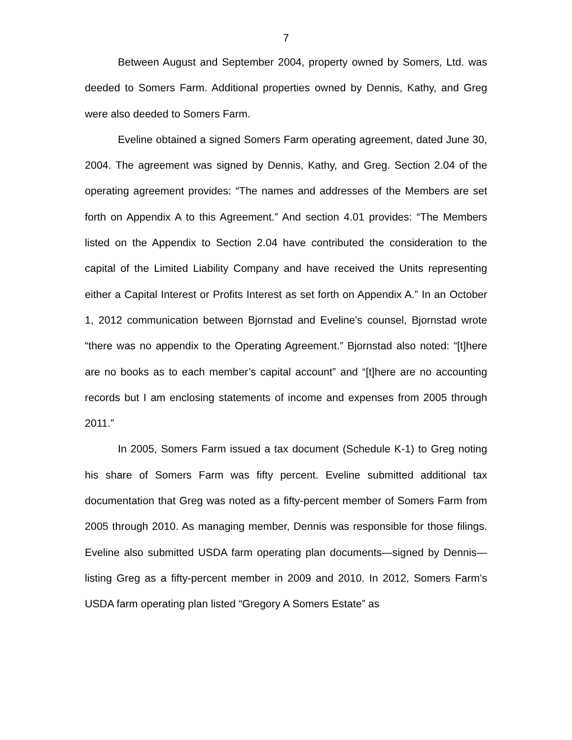7
Between August and September 2004, property owned by Somers, Ltd. was deeded to Somers Farm. Additional properties owned by Dennis, Kathy, and Greg were also deeded to Somers Farm.
Eveline obtained a signed Somers Farm operating agreement, dated June 30, 2004. The agreement was signed by Dennis, Kathy, and Greg. Section 2.04 of the operating agreement provides: “The names and addresses of the Members are set forth on Appendix A to this Agreement.” And section 4.01 provides: “The Members listed on the Appendix to Section 2.04 have contributed the consideration to the capital of the Limited Liability Company and have received the Units representing either a Capital Interest or Profits Interest as set forth on Appendix A.” In an October 1, 2012 communication between Bjornstad and Eveline’s counsel, Bjornstad wrote “there was no appendix to the Operating Agreement.” Bjornstad also noted: “[t]here are no books as to each member’s capital account” and “[t]here are no accounting records but I am enclosing statements of income and expenses from 2005 through 2011.”
In 2005, Somers Farm issued a tax document (Schedule K-1) to Greg noting his share of Somers Farm was fifty percent. Eveline submitted additional tax documentation that Greg was noted as a fifty-percent member of Somers Farm from 2005 through 2010. As managing member, Dennis was responsible for those filings. Eveline also submitted USDA farm operating plan documents—signed by Dennis—listing Greg as a fifty-percent member in 2009 and 2010. In 2012, Somers Farm’s USDA farm operating plan listed “Gregory A Somers Estate” as